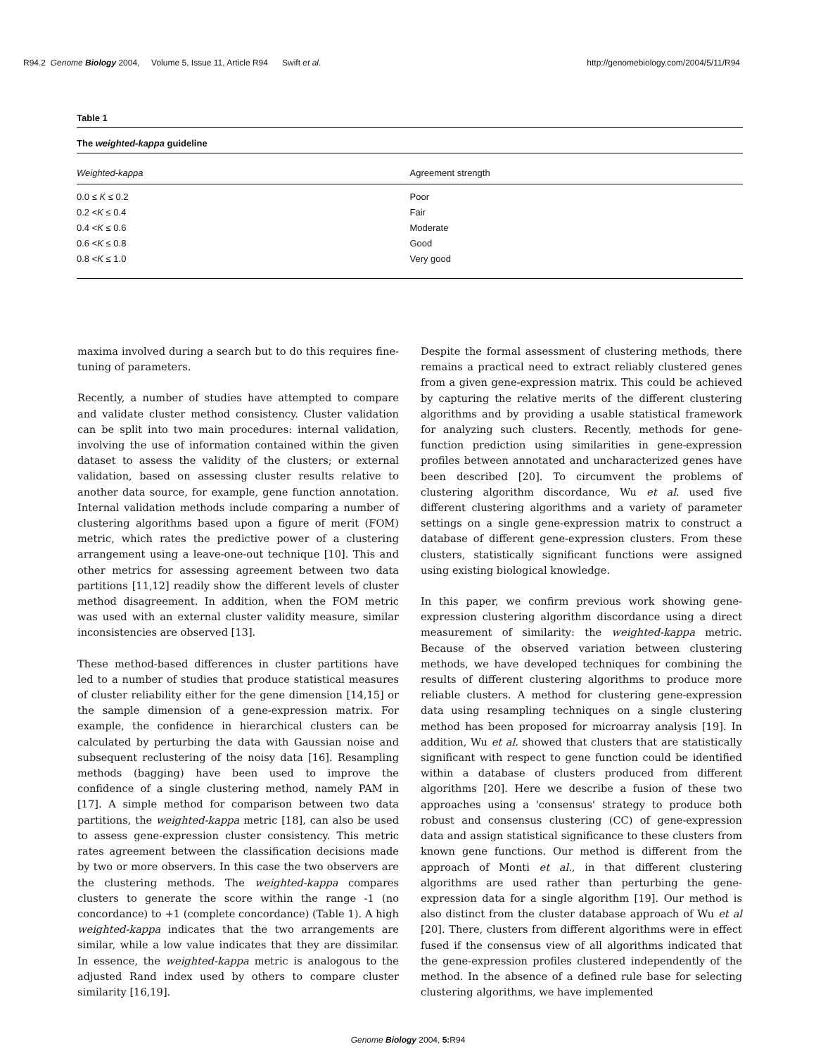R94.2 Genome Biology 2004, Volume 5, Issue 11, Article R94 Swift et al. http://genomebiology.com/2004/5/11/R94
Table 1
The weighted-kappa guideline
| Weighted-kappa | Agreement strength |
| --- | --- |
| 0.0 ≤ K ≤ 0.2 | Poor |
| 0.2 < K ≤ 0.4 | Fair |
| 0.4 < K ≤ 0.6 | Moderate |
| 0.6 < K ≤ 0.8 | Good |
| 0.8 < K ≤ 1.0 | Very good |
maxima involved during a search but to do this requires fine-tuning of parameters.
Recently, a number of studies have attempted to compare and validate cluster method consistency. Cluster validation can be split into two main procedures: internal validation, involving the use of information contained within the given dataset to assess the validity of the clusters; or external validation, based on assessing cluster results relative to another data source, for example, gene function annotation. Internal validation methods include comparing a number of clustering algorithms based upon a figure of merit (FOM) metric, which rates the predictive power of a clustering arrangement using a leave-one-out technique [10]. This and other metrics for assessing agreement between two data partitions [11,12] readily show the different levels of cluster method disagreement. In addition, when the FOM metric was used with an external cluster validity measure, similar inconsistencies are observed [13].
These method-based differences in cluster partitions have led to a number of studies that produce statistical measures of cluster reliability either for the gene dimension [14,15] or the sample dimension of a gene-expression matrix. For example, the confidence in hierarchical clusters can be calculated by perturbing the data with Gaussian noise and subsequent reclustering of the noisy data [16]. Resampling methods (bagging) have been used to improve the confidence of a single clustering method, namely PAM in [17]. A simple method for comparison between two data partitions, the weighted-kappa metric [18], can also be used to assess gene-expression cluster consistency. This metric rates agreement between the classification decisions made by two or more observers. In this case the two observers are the clustering methods. The weighted-kappa compares clusters to generate the score within the range -1 (no concordance) to +1 (complete concordance) (Table 1). A high weighted-kappa indicates that the two arrangements are similar, while a low value indicates that they are dissimilar. In essence, the weighted-kappa metric is analogous to the adjusted Rand index used by others to compare cluster similarity [16,19].
Despite the formal assessment of clustering methods, there remains a practical need to extract reliably clustered genes from a given gene-expression matrix. This could be achieved by capturing the relative merits of the different clustering algorithms and by providing a usable statistical framework for analyzing such clusters. Recently, methods for gene-function prediction using similarities in gene-expression profiles between annotated and uncharacterized genes have been described [20]. To circumvent the problems of clustering algorithm discordance, Wu et al. used five different clustering algorithms and a variety of parameter settings on a single gene-expression matrix to construct a database of different gene-expression clusters. From these clusters, statistically significant functions were assigned using existing biological knowledge.
In this paper, we confirm previous work showing gene-expression clustering algorithm discordance using a direct measurement of similarity: the weighted-kappa metric. Because of the observed variation between clustering methods, we have developed techniques for combining the results of different clustering algorithms to produce more reliable clusters. A method for clustering gene-expression data using resampling techniques on a single clustering method has been proposed for microarray analysis [19]. In addition, Wu et al. showed that clusters that are statistically significant with respect to gene function could be identified within a database of clusters produced from different algorithms [20]. Here we describe a fusion of these two approaches using a 'consensus' strategy to produce both robust and consensus clustering (CC) of gene-expression data and assign statistical significance to these clusters from known gene functions. Our method is different from the approach of Monti et al., in that different clustering algorithms are used rather than perturbing the gene-expression data for a single algorithm [19]. Our method is also distinct from the cluster database approach of Wu et al [20]. There, clusters from different algorithms were in effect fused if the consensus view of all algorithms indicated that the gene-expression profiles clustered independently of the method. In the absence of a defined rule base for selecting clustering algorithms, we have implemented
Genome Biology 2004, 5: R94